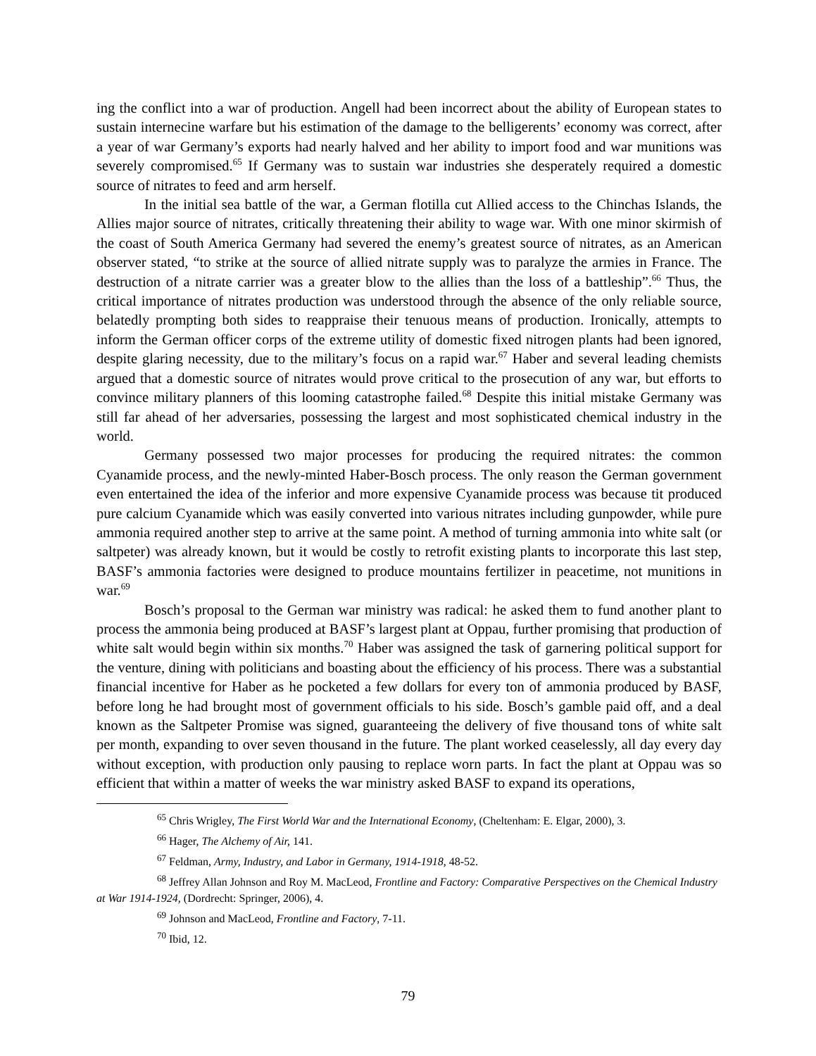ing the conflict into a war of production. Angell had been incorrect about the ability of European states to sustain internecine warfare but his estimation of the damage to the belligerents’ economy was correct, after a year of war Germany’s exports had nearly halved and her ability to import food and war munitions was severely compromised.<sup>65</sup> If Germany was to sustain war industries she desperately required a domestic source of nitrates to feed and arm herself.
In the initial sea battle of the war, a German flotilla cut Allied access to the Chinchas Islands, the Allies major source of nitrates, critically threatening their ability to wage war. With one minor skirmish of the coast of South America Germany had severed the enemy’s greatest source of nitrates, as an American observer stated, “to strike at the source of allied nitrate supply was to paralyze the armies in France. The destruction of a nitrate carrier was a greater blow to the allies than the loss of a battleship”.<sup>66</sup> Thus, the critical importance of nitrates production was understood through the absence of the only reliable source, belatedly prompting both sides to reappraise their tenuous means of production. Ironically, attempts to inform the German officer corps of the extreme utility of domestic fixed nitrogen plants had been ignored, despite glaring necessity, due to the military’s focus on a rapid war.<sup>67</sup> Haber and several leading chemists argued that a domestic source of nitrates would prove critical to the prosecution of any war, but efforts to convince military planners of this looming catastrophe failed.<sup>68</sup> Despite this initial mistake Germany was still far ahead of her adversaries, possessing the largest and most sophisticated chemical industry in the world.
Germany possessed two major processes for producing the required nitrates: the common Cyanamide process, and the newly-minted Haber-Bosch process. The only reason the German government even entertained the idea of the inferior and more expensive Cyanamide process was because tit produced pure calcium Cyanamide which was easily converted into various nitrates including gunpowder, while pure ammonia required another step to arrive at the same point. A method of turning ammonia into white salt (or saltpeter) was already known, but it would be costly to retrofit existing plants to incorporate this last step, BASF’s ammonia factories were designed to produce mountains fertilizer in peacetime, not munitions in war.<sup>69</sup>
Bosch’s proposal to the German war ministry was radical: he asked them to fund another plant to process the ammonia being produced at BASF’s largest plant at Oppau, further promising that production of white salt would begin within six months.<sup>70</sup> Haber was assigned the task of garnering political support for the venture, dining with politicians and boasting about the efficiency of his process. There was a substantial financial incentive for Haber as he pocketed a few dollars for every ton of ammonia produced by BASF, before long he had brought most of government officials to his side. Bosch’s gamble paid off, and a deal known as the Saltpeter Promise was signed, guaranteeing the delivery of five thousand tons of white salt per month, expanding to over seven thousand in the future. The plant worked ceaselessly, all day every day without exception, with production only pausing to replace worn parts. In fact the plant at Oppau was so efficient that within a matter of weeks the war ministry asked BASF to expand its operations,
<sup>65</sup> Chris Wrigley, The First World War and the International Economy, (Cheltenham: E. Elgar, 2000), 3.
<sup>66</sup> Hager, The Alchemy of Air, 141.
<sup>67</sup> Feldman, Army, Industry, and Labor in Germany, 1914-1918, 48-52.
<sup>68</sup> Jeffrey Allan Johnson and Roy M. MacLeod, Frontline and Factory: Comparative Perspectives on the Chemical Industry at War 1914-1924, (Dordrecht: Springer, 2006), 4.
<sup>69</sup> Johnson and MacLeod, Frontline and Factory, 7-11.
<sup>70</sup> Ibid, 12.
79